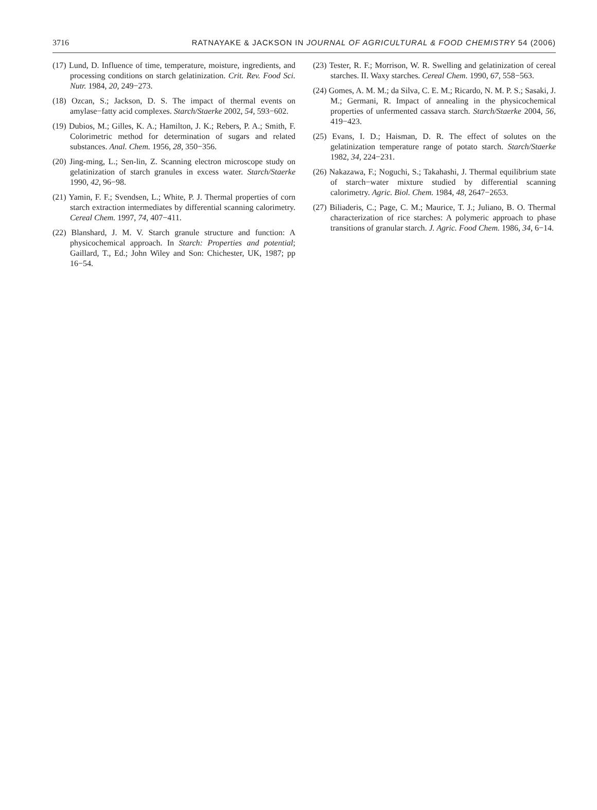3716 RATNAYAKE & JACKSON IN JOURNAL OF AGRICULTURAL & FOOD CHEMISTRY 54 (2006)
(17) Lund, D. Influence of time, temperature, moisture, ingredients, and processing conditions on starch gelatinization. Crit. Rev. Food Sci. Nutr. 1984, 20, 249−273.
(18) Ozcan, S.; Jackson, D. S. The impact of thermal events on amylase−fatty acid complexes. Starch/Staerke 2002, 54, 593−602.
(19) Dubios, M.; Gilles, K. A.; Hamilton, J. K.; Rebers, P. A.; Smith, F. Colorimetric method for determination of sugars and related substances. Anal. Chem. 1956, 28, 350−356.
(20) Jing-ming, L.; Sen-lin, Z. Scanning electron microscope study on gelatinization of starch granules in excess water. Starch/Staerke 1990, 42, 96−98.
(21) Yamin, F. F.; Svendsen, L.; White, P. J. Thermal properties of corn starch extraction intermediates by differential scanning calorimetry. Cereal Chem. 1997, 74, 407−411.
(22) Blanshard, J. M. V. Starch granule structure and function: A physicochemical approach. In Starch: Properties and potential; Gaillard, T., Ed.; John Wiley and Son: Chichester, UK, 1987; pp 16−54.
(23) Tester, R. F.; Morrison, W. R. Swelling and gelatinization of cereal starches. II. Waxy starches. Cereal Chem. 1990, 67, 558−563.
(24) Gomes, A. M. M.; da Silva, C. E. M.; Ricardo, N. M. P. S.; Sasaki, J. M.; Germani, R. Impact of annealing in the physicochemical properties of unfermented cassava starch. Starch/Staerke 2004, 56, 419−423.
(25) Evans, I. D.; Haisman, D. R. The effect of solutes on the gelatinization temperature range of potato starch. Starch/Staerke 1982, 34, 224−231.
(26) Nakazawa, F.; Noguchi, S.; Takahashi, J. Thermal equilibrium state of starch−water mixture studied by differential scanning calorimetry. Agric. Biol. Chem. 1984, 48, 2647−2653.
(27) Biliaderis, C.; Page, C. M.; Maurice, T. J.; Juliano, B. O. Thermal characterization of rice starches: A polymeric approach to phase transitions of granular starch. J. Agric. Food Chem. 1986, 34, 6−14.